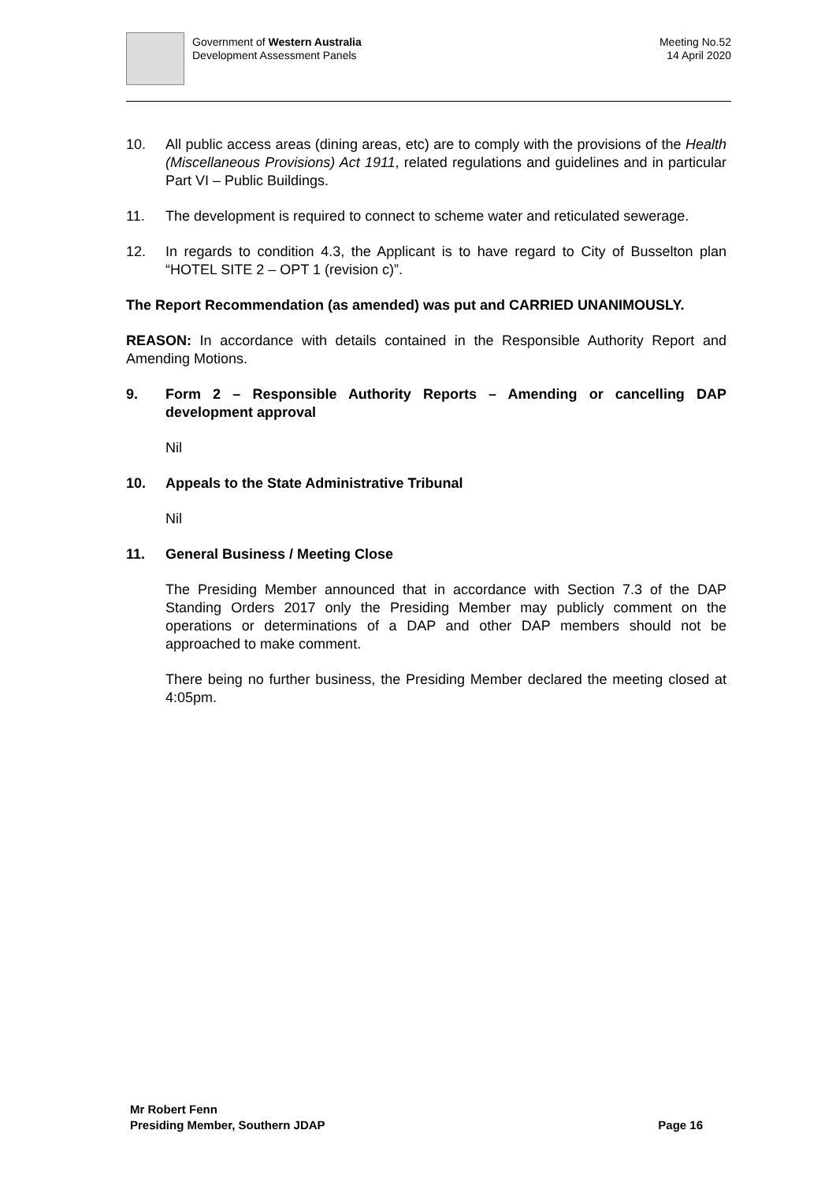Government of Western Australia
Development Assessment Panels
Meeting No.52
14 April 2020
10. All public access areas (dining areas, etc) are to comply with the provisions of the Health (Miscellaneous Provisions) Act 1911, related regulations and guidelines and in particular Part VI – Public Buildings.
11. The development is required to connect to scheme water and reticulated sewerage.
12. In regards to condition 4.3, the Applicant is to have regard to City of Busselton plan “HOTEL SITE 2 – OPT 1 (revision c)”.
The Report Recommendation (as amended) was put and CARRIED UNANIMOUSLY.
REASON: In accordance with details contained in the Responsible Authority Report and Amending Motions.
9. Form 2 – Responsible Authority Reports – Amending or cancelling DAP development approval
Nil
10. Appeals to the State Administrative Tribunal
Nil
11. General Business / Meeting Close
The Presiding Member announced that in accordance with Section 7.3 of the DAP Standing Orders 2017 only the Presiding Member may publicly comment on the operations or determinations of a DAP and other DAP members should not be approached to make comment.
There being no further business, the Presiding Member declared the meeting closed at 4:05pm.
Mr Robert Fenn
Presiding Member, Southern JDAP
Page 16